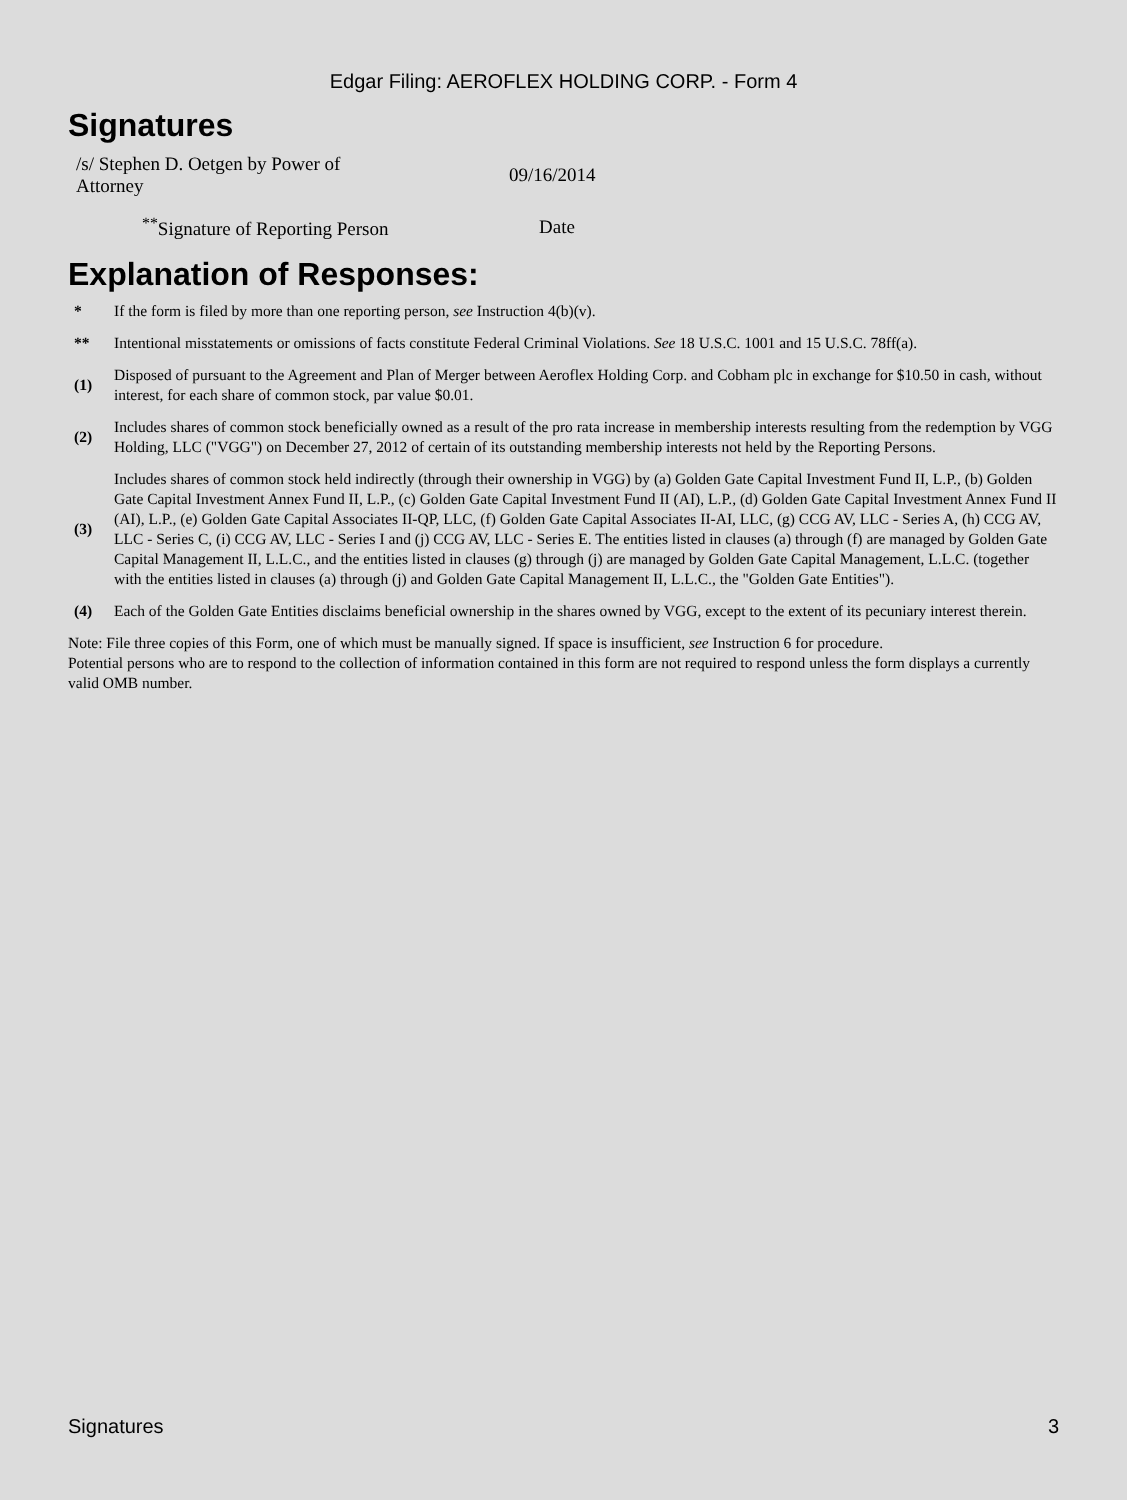Edgar Filing: AEROFLEX HOLDING CORP. - Form 4
Signatures
| /s/ Stephen D. Oetgen by Power of Attorney | 09/16/2014 |
| <sup>**</sup> Signature of Reporting Person | Date |
Explanation of Responses:
| * | If the form is filed by more than one reporting person, see Instruction 4(b)(v). |
| ** | Intentional misstatements or omissions of facts constitute Federal Criminal Violations. See 18 U.S.C. 1001 and 15 U.S.C. 78ff(a). |
| (1) | Disposed of pursuant to the Agreement and Plan of Merger between Aeroflex Holding Corp. and Cobham plc in exchange for $10.50 in cash, without interest, for each share of common stock, par value $0.01. |
| (2) | Includes shares of common stock beneficially owned as a result of the pro rata increase in membership interests resulting from the redemption by VGG Holding, LLC ("VGG") on December 27, 2012 of certain of its outstanding membership interests not held by the Reporting Persons. |
| (3) | Includes shares of common stock held indirectly (through their ownership in VGG) by (a) Golden Gate Capital Investment Fund II, L.P., (b) Golden Gate Capital Investment Annex Fund II, L.P., (c) Golden Gate Capital Investment Fund II (AI), L.P., (d) Golden Gate Capital Investment Annex Fund II (AI), L.P., (e) Golden Gate Capital Associates II-QP, LLC, (f) Golden Gate Capital Associates II-AI, LLC, (g) CCG AV, LLC - Series A, (h) CCG AV, LLC - Series C, (i) CCG AV, LLC - Series I and (j) CCG AV, LLC - Series E. The entities listed in clauses (a) through (f) are managed by Golden Gate Capital Management II, L.L.C., and the entities listed in clauses (g) through (j) are managed by Golden Gate Capital Management, L.L.C. (together with the entities listed in clauses (a) through (j) and Golden Gate Capital Management II, L.L.C., the "Golden Gate Entities"). |
| (4) | Each of the Golden Gate Entities disclaims beneficial ownership in the shares owned by VGG, except to the extent of its pecuniary interest therein. |
Note: File three copies of this Form, one of which must be manually signed. If space is insufficient, see Instruction 6 for procedure.
Potential persons who are to respond to the collection of information contained in this form are not required to respond unless the form displays a currently valid OMB number.
Signatures 3